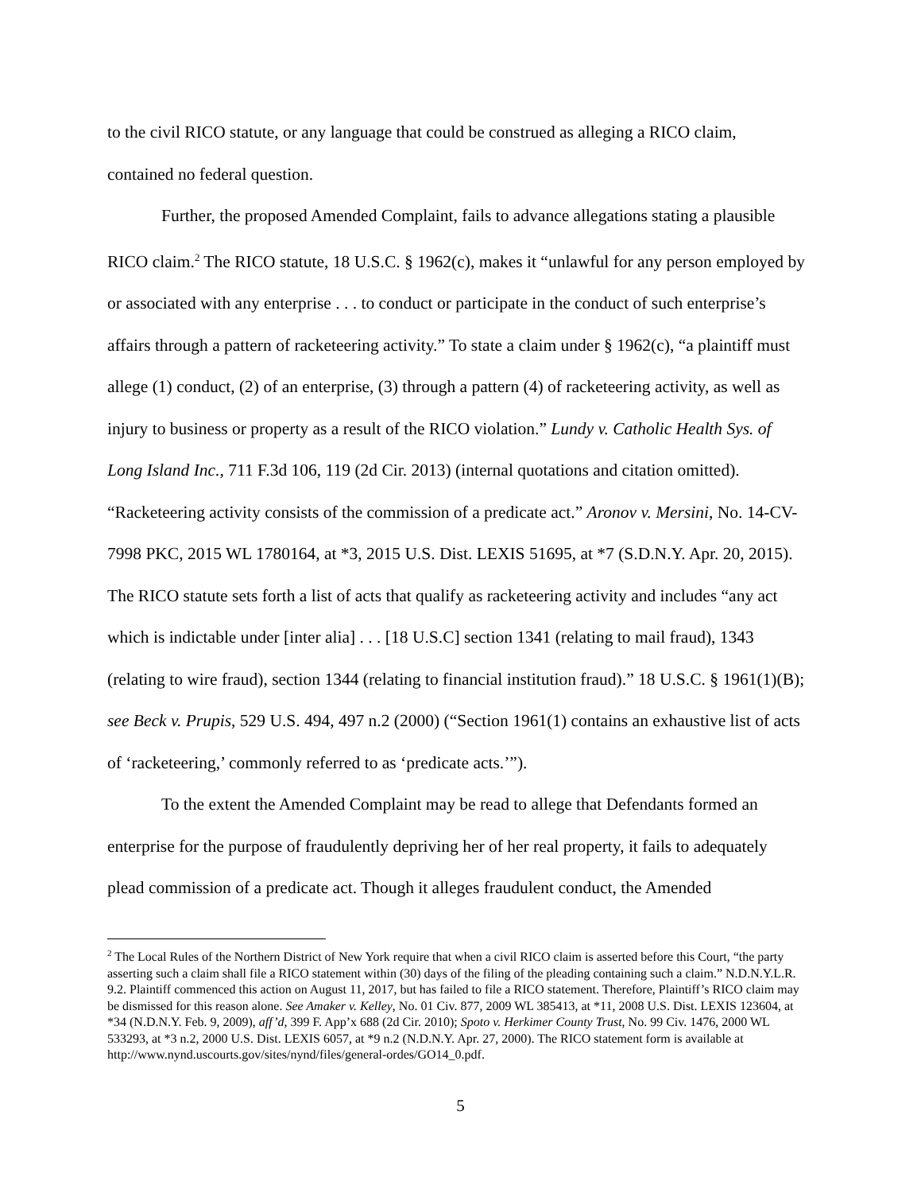to the civil RICO statute, or any language that could be construed as alleging a RICO claim, contained no federal question.
Further, the proposed Amended Complaint, fails to advance allegations stating a plausible RICO claim.<sup>2</sup> The RICO statute, 18 U.S.C. § 1962(c), makes it “unlawful for any person employed by or associated with any enterprise . . . to conduct or participate in the conduct of such enterprise’s affairs through a pattern of racketeering activity.” To state a claim under § 1962(c), “a plaintiff must allege (1) conduct, (2) of an enterprise, (3) through a pattern (4) of racketeering activity, as well as injury to business or property as a result of the RICO violation.” Lundy v. Catholic Health Sys. of Long Island Inc., 711 F.3d 106, 119 (2d Cir. 2013) (internal quotations and citation omitted). “Racketeering activity consists of the commission of a predicate act.” Aronov v. Mersini, No. 14-CV-7998 PKC, 2015 WL 1780164, at *3, 2015 U.S. Dist. LEXIS 51695, at *7 (S.D.N.Y. Apr. 20, 2015). The RICO statute sets forth a list of acts that qualify as racketeering activity and includes “any act which is indictable under [inter alia] . . . [18 U.S.C] section 1341 (relating to mail fraud), 1343 (relating to wire fraud), section 1344 (relating to financial institution fraud).” 18 U.S.C. § 1961(1)(B); see Beck v. Prupis, 529 U.S. 494, 497 n.2 (2000) (“Section 1961(1) contains an exhaustive list of acts of ‘racketeering,’ commonly referred to as ‘predicate acts.’”).
To the extent the Amended Complaint may be read to allege that Defendants formed an enterprise for the purpose of fraudulently depriving her of her real property, it fails to adequately plead commission of a predicate act. Though it alleges fraudulent conduct, the Amended
<sup>2</sup> The Local Rules of the Northern District of New York require that when a civil RICO claim is asserted before this Court, “the party asserting such a claim shall file a RICO statement within (30) days of the filing of the pleading containing such a claim.” N.D.N.Y.L.R. 9.2. Plaintiff commenced this action on August 11, 2017, but has failed to file a RICO statement. Therefore, Plaintiff’s RICO claim may be dismissed for this reason alone. See Amaker v. Kelley, No. 01 Civ. 877, 2009 WL 385413, at *11, 2008 U.S. Dist. LEXIS 123604, at *34 (N.D.N.Y. Feb. 9, 2009), aff’d, 399 F. App’x 688 (2d Cir. 2010); Spoto v. Herkimer County Trust, No. 99 Civ. 1476, 2000 WL 533293, at *3 n.2, 2000 U.S. Dist. LEXIS 6057, at *9 n.2 (N.D.N.Y. Apr. 27, 2000). The RICO statement form is available at http://www.nynd.uscourts.gov/sites/nynd/files/general-ordes/GO14_0.pdf.
5